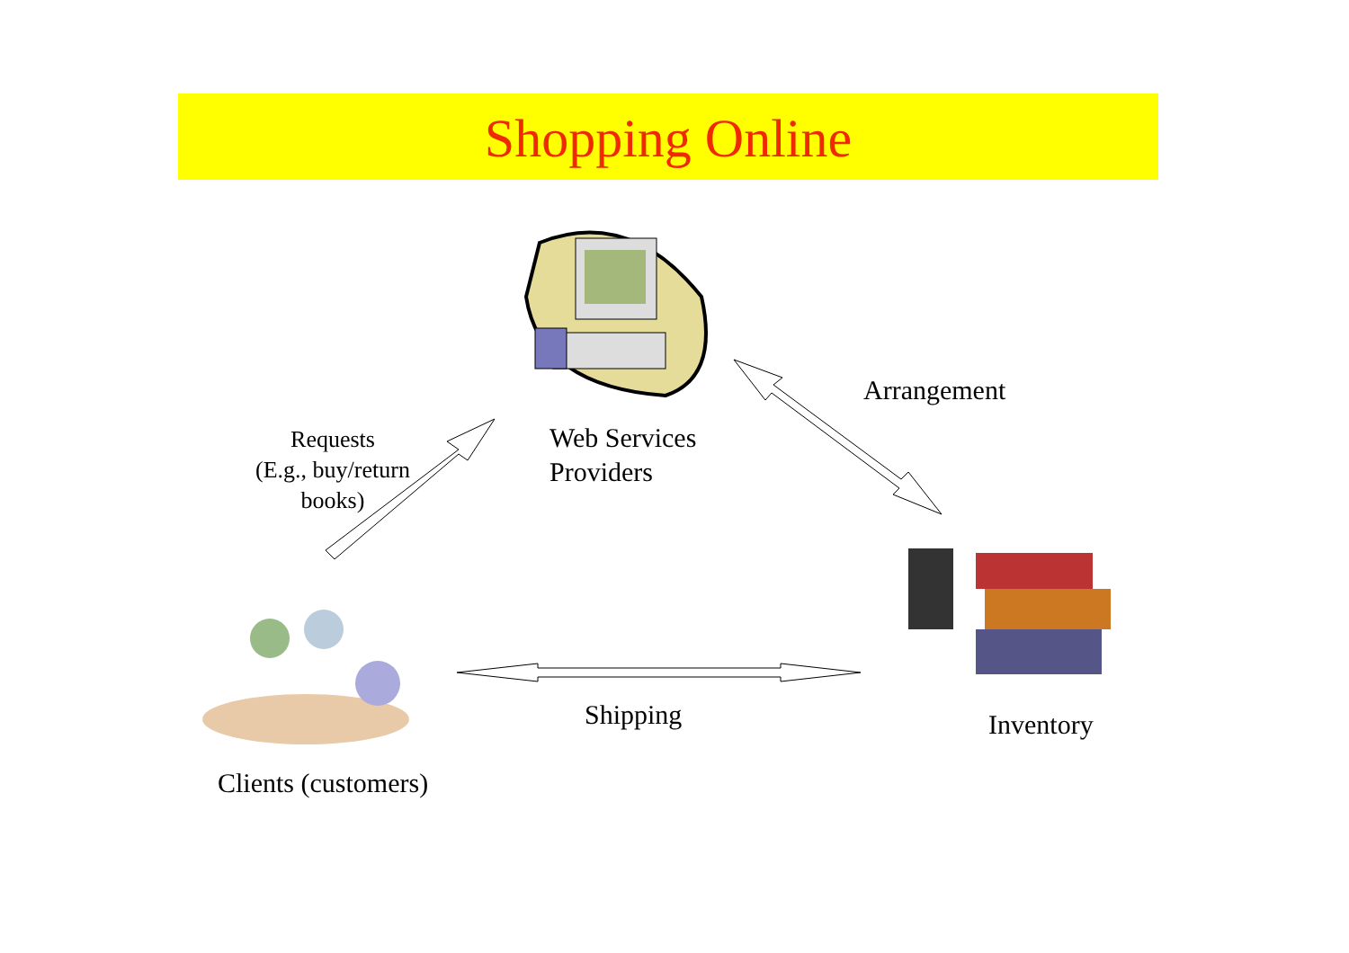Shopping Online
Arrangement
Requests
(E.g., buy/return
books)
Web Services
Providers
Shipping Inventory
Clients (customers)